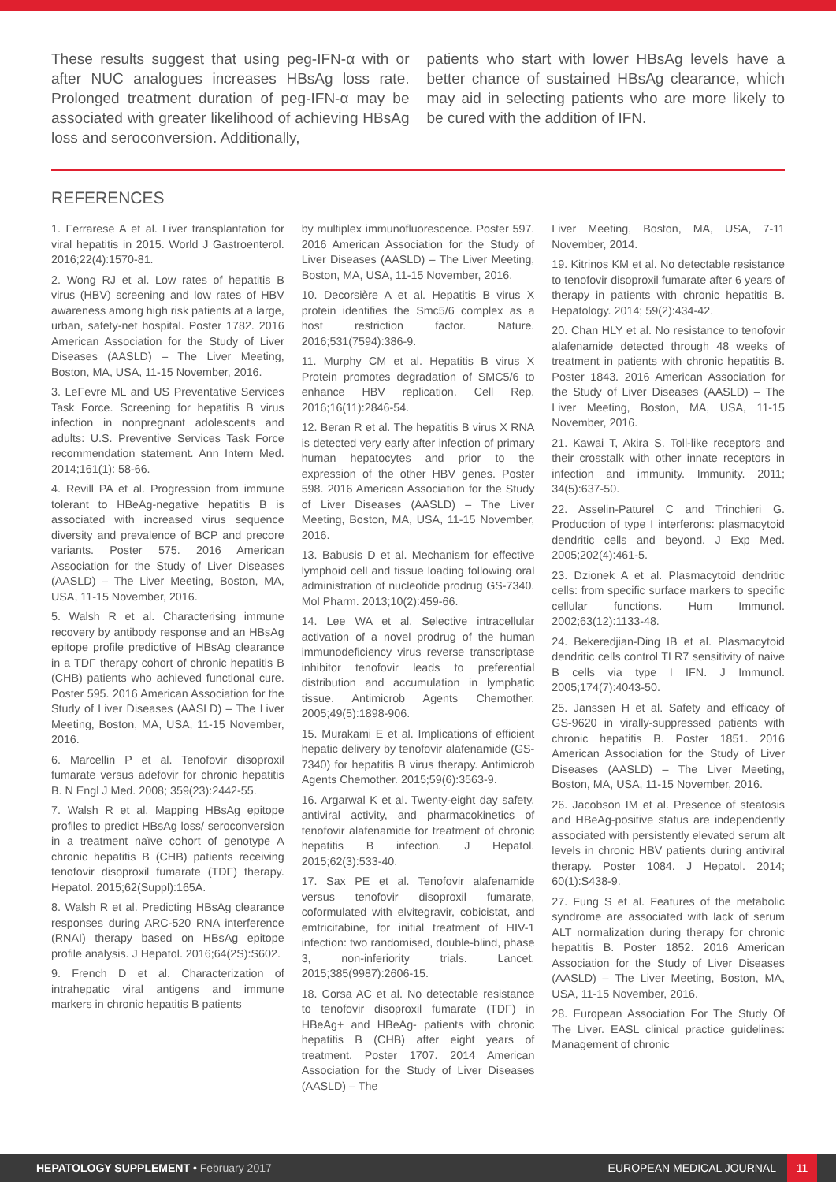These results suggest that using peg-IFN-α with or after NUC analogues increases HBsAg loss rate. Prolonged treatment duration of peg-IFN-α may be associated with greater likelihood of achieving HBsAg loss and seroconversion. Additionally,
patients who start with lower HBsAg levels have a better chance of sustained HBsAg clearance, which may aid in selecting patients who are more likely to be cured with the addition of IFN.
REFERENCES
1. Ferrarese A et al. Liver transplantation for viral hepatitis in 2015. World J Gastroenterol. 2016;22(4):1570-81.
2. Wong RJ et al. Low rates of hepatitis B virus (HBV) screening and low rates of HBV awareness among high risk patients at a large, urban, safety-net hospital. Poster 1782. 2016 American Association for the Study of Liver Diseases (AASLD) – The Liver Meeting, Boston, MA, USA, 11-15 November, 2016.
3. LeFevre ML and US Preventative Services Task Force. Screening for hepatitis B virus infection in nonpregnant adolescents and adults: U.S. Preventive Services Task Force recommendation statement. Ann Intern Med. 2014;161(1): 58-66.
4. Revill PA et al. Progression from immune tolerant to HBeAg-negative hepatitis B is associated with increased virus sequence diversity and prevalence of BCP and precore variants. Poster 575. 2016 American Association for the Study of Liver Diseases (AASLD) – The Liver Meeting, Boston, MA, USA, 11-15 November, 2016.
5. Walsh R et al. Characterising immune recovery by antibody response and an HBsAg epitope profile predictive of HBsAg clearance in a TDF therapy cohort of chronic hepatitis B (CHB) patients who achieved functional cure. Poster 595. 2016 American Association for the Study of Liver Diseases (AASLD) – The Liver Meeting, Boston, MA, USA, 11-15 November, 2016.
6. Marcellin P et al. Tenofovir disoproxil fumarate versus adefovir for chronic hepatitis B. N Engl J Med. 2008; 359(23):2442-55.
7. Walsh R et al. Mapping HBsAg epitope profiles to predict HBsAg loss/ seroconversion in a treatment naïve cohort of genotype A chronic hepatitis B (CHB) patients receiving tenofovir disoproxil fumarate (TDF) therapy. Hepatol. 2015;62(Suppl):165A.
8. Walsh R et al. Predicting HBsAg clearance responses during ARC-520 RNA interference (RNAI) therapy based on HBsAg epitope profile analysis. J Hepatol. 2016;64(2S):S602.
9. French D et al. Characterization of intrahepatic viral antigens and immune markers in chronic hepatitis B patients
by multiplex immunofluorescence. Poster 597. 2016 American Association for the Study of Liver Diseases (AASLD) – The Liver Meeting, Boston, MA, USA, 11-15 November, 2016.
10. Decorsière A et al. Hepatitis B virus X protein identifies the Smc5/6 complex as a host restriction factor. Nature. 2016;531(7594):386-9.
11. Murphy CM et al. Hepatitis B virus X Protein promotes degradation of SMC5/6 to enhance HBV replication. Cell Rep. 2016;16(11):2846-54.
12. Beran R et al. The hepatitis B virus X RNA is detected very early after infection of primary human hepatocytes and prior to the expression of the other HBV genes. Poster 598. 2016 American Association for the Study of Liver Diseases (AASLD) – The Liver Meeting, Boston, MA, USA, 11-15 November, 2016.
13. Babusis D et al. Mechanism for effective lymphoid cell and tissue loading following oral administration of nucleotide prodrug GS-7340. Mol Pharm. 2013;10(2):459-66.
14. Lee WA et al. Selective intracellular activation of a novel prodrug of the human immunodeficiency virus reverse transcriptase inhibitor tenofovir leads to preferential distribution and accumulation in lymphatic tissue. Antimicrob Agents Chemother. 2005;49(5):1898-906.
15. Murakami E et al. Implications of efficient hepatic delivery by tenofovir alafenamide (GS-7340) for hepatitis B virus therapy. Antimicrob Agents Chemother. 2015;59(6):3563-9.
16. Argarwal K et al. Twenty-eight day safety, antiviral activity, and pharmacokinetics of tenofovir alafenamide for treatment of chronic hepatitis B infection. J Hepatol. 2015;62(3):533-40.
17. Sax PE et al. Tenofovir alafenamide versus tenofovir disoproxil fumarate, coformulated with elvitegravir, cobicistat, and emtricitabine, for initial treatment of HIV-1 infection: two randomised, double-blind, phase 3, non-inferiority trials. Lancet. 2015;385(9987):2606-15.
18. Corsa AC et al. No detectable resistance to tenofovir disoproxil fumarate (TDF) in HBeAg+ and HBeAg- patients with chronic hepatitis B (CHB) after eight years of treatment. Poster 1707. 2014 American Association for the Study of Liver Diseases (AASLD) – The
Liver Meeting, Boston, MA, USA, 7-11 November, 2014.
19. Kitrinos KM et al. No detectable resistance to tenofovir disoproxil fumarate after 6 years of therapy in patients with chronic hepatitis B. Hepatology. 2014; 59(2):434-42.
20. Chan HLY et al. No resistance to tenofovir alafenamide detected through 48 weeks of treatment in patients with chronic hepatitis B. Poster 1843. 2016 American Association for the Study of Liver Diseases (AASLD) – The Liver Meeting, Boston, MA, USA, 11-15 November, 2016.
21. Kawai T, Akira S. Toll-like receptors and their crosstalk with other innate receptors in infection and immunity. Immunity. 2011; 34(5):637-50.
22. Asselin-Paturel C and Trinchieri G. Production of type I interferons: plasmacytoid dendritic cells and beyond. J Exp Med. 2005;202(4):461-5.
23. Dzionek A et al. Plasmacytoid dendritic cells: from specific surface markers to specific cellular functions. Hum Immunol. 2002;63(12):1133-48.
24. Bekeredjian-Ding IB et al. Plasmacytoid dendritic cells control TLR7 sensitivity of naive B cells via type I IFN. J Immunol. 2005;174(7):4043-50.
25. Janssen H et al. Safety and efficacy of GS-9620 in virally-suppressed patients with chronic hepatitis B. Poster 1851. 2016 American Association for the Study of Liver Diseases (AASLD) – The Liver Meeting, Boston, MA, USA, 11-15 November, 2016.
26. Jacobson IM et al. Presence of steatosis and HBeAg-positive status are independently associated with persistently elevated serum alt levels in chronic HBV patients during antiviral therapy. Poster 1084. J Hepatol. 2014; 60(1):S438-9.
27. Fung S et al. Features of the metabolic syndrome are associated with lack of serum ALT normalization during therapy for chronic hepatitis B. Poster 1852. 2016 American Association for the Study of Liver Diseases (AASLD) – The Liver Meeting, Boston, MA, USA, 11-15 November, 2016.
28. European Association For The Study Of The Liver. EASL clinical practice guidelines: Management of chronic
HEPATOLOGY SUPPLEMENT • February 2017 EUROPEAN MEDICAL JOURNAL 11